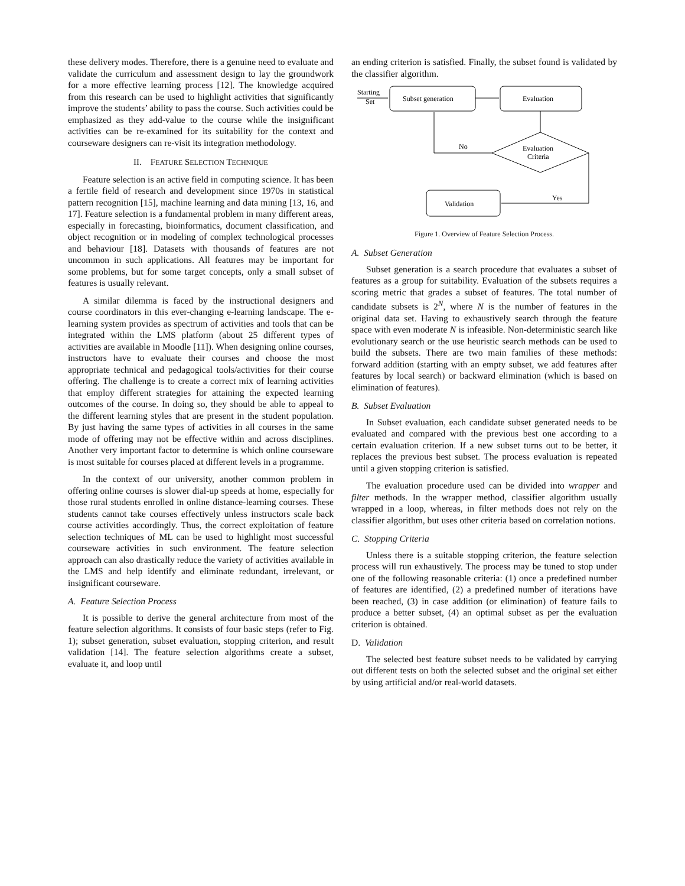these delivery modes. Therefore, there is a genuine need to evaluate and validate the curriculum and assessment design to lay the groundwork for a more effective learning process [12]. The knowledge acquired from this research can be used to highlight activities that significantly improve the students’ ability to pass the course. Such activities could be emphasized as they add-value to the course while the insignificant activities can be re-examined for its suitability for the context and courseware designers can re-visit its integration methodology.
II. FEATURE SELECTION TECHNIQUE
Feature selection is an active field in computing science. It has been a fertile field of research and development since 1970s in statistical pattern recognition [15], machine learning and data mining [13, 16, and 17]. Feature selection is a fundamental problem in many different areas, especially in forecasting, bioinformatics, document classification, and object recognition or in modeling of complex technological processes and behaviour [18]. Datasets with thousands of features are not uncommon in such applications. All features may be important for some problems, but for some target concepts, only a small subset of features is usually relevant.
A similar dilemma is faced by the instructional designers and course coordinators in this ever-changing e-learning landscape. The e-learning system provides as spectrum of activities and tools that can be integrated within the LMS platform (about 25 different types of activities are available in Moodle [11]). When designing online courses, instructors have to evaluate their courses and choose the most appropriate technical and pedagogical tools/activities for their course offering. The challenge is to create a correct mix of learning activities that employ different strategies for attaining the expected learning outcomes of the course. In doing so, they should be able to appeal to the different learning styles that are present in the student population. By just having the same types of activities in all courses in the same mode of offering may not be effective within and across disciplines. Another very important factor to determine is which online courseware is most suitable for courses placed at different levels in a programme.
In the context of our university, another common problem in offering online courses is slower dial-up speeds at home, especially for those rural students enrolled in online distance-learning courses. These students cannot take courses effectively unless instructors scale back course activities accordingly. Thus, the correct exploitation of feature selection techniques of ML can be used to highlight most successful courseware activities in such environment. The feature selection approach can also drastically reduce the variety of activities available in the LMS and help identify and eliminate redundant, irrelevant, or insignificant courseware.
A. Feature Selection Process
It is possible to derive the general architecture from most of the feature selection algorithms. It consists of four basic steps (refer to Fig. 1); subset generation, subset evaluation, stopping criterion, and result validation [14]. The feature selection algorithms create a subset, evaluate it, and loop until
an ending criterion is satisfied. Finally, the subset found is validated by the classifier algorithm.
Starting
Set
Subset generation
Evaluation
Evaluation
Criteria
No
Yes
Validation
Figure 1. Overview of Feature Selection Process.
A. Subset Generation
Subset generation is a search procedure that evaluates a subset of features as a group for suitability. Evaluation of the subsets requires a scoring metric that grades a subset of features. The total number of candidate subsets is 2<sup>N</sup>, where N is the number of features in the original data set. Having to exhaustively search through the feature space with even moderate N is infeasible. Non-deterministic search like evolutionary search or the use heuristic search methods can be used to build the subsets. There are two main families of these methods: forward addition (starting with an empty subset, we add features after features by local search) or backward elimination (which is based on elimination of features).
B. Subset Evaluation
In Subset evaluation, each candidate subset generated needs to be evaluated and compared with the previous best one according to a certain evaluation criterion. If a new subset turns out to be better, it replaces the previous best subset. The process evaluation is repeated until a given stopping criterion is satisfied.
The evaluation procedure used can be divided into wrapper and filter methods. In the wrapper method, classifier algorithm usually wrapped in a loop, whereas, in filter methods does not rely on the classifier algorithm, but uses other criteria based on correlation notions.
C. Stopping Criteria
Unless there is a suitable stopping criterion, the feature selection process will run exhaustively. The process may be tuned to stop under one of the following reasonable criteria: (1) once a predefined number of features are identified, (2) a predefined number of iterations have been reached, (3) in case addition (or elimination) of feature fails to produce a better subset, (4) an optimal subset as per the evaluation criterion is obtained.
D. Validation
The selected best feature subset needs to be validated by carrying out different tests on both the selected subset and the original set either by using artificial and/or real-world datasets.